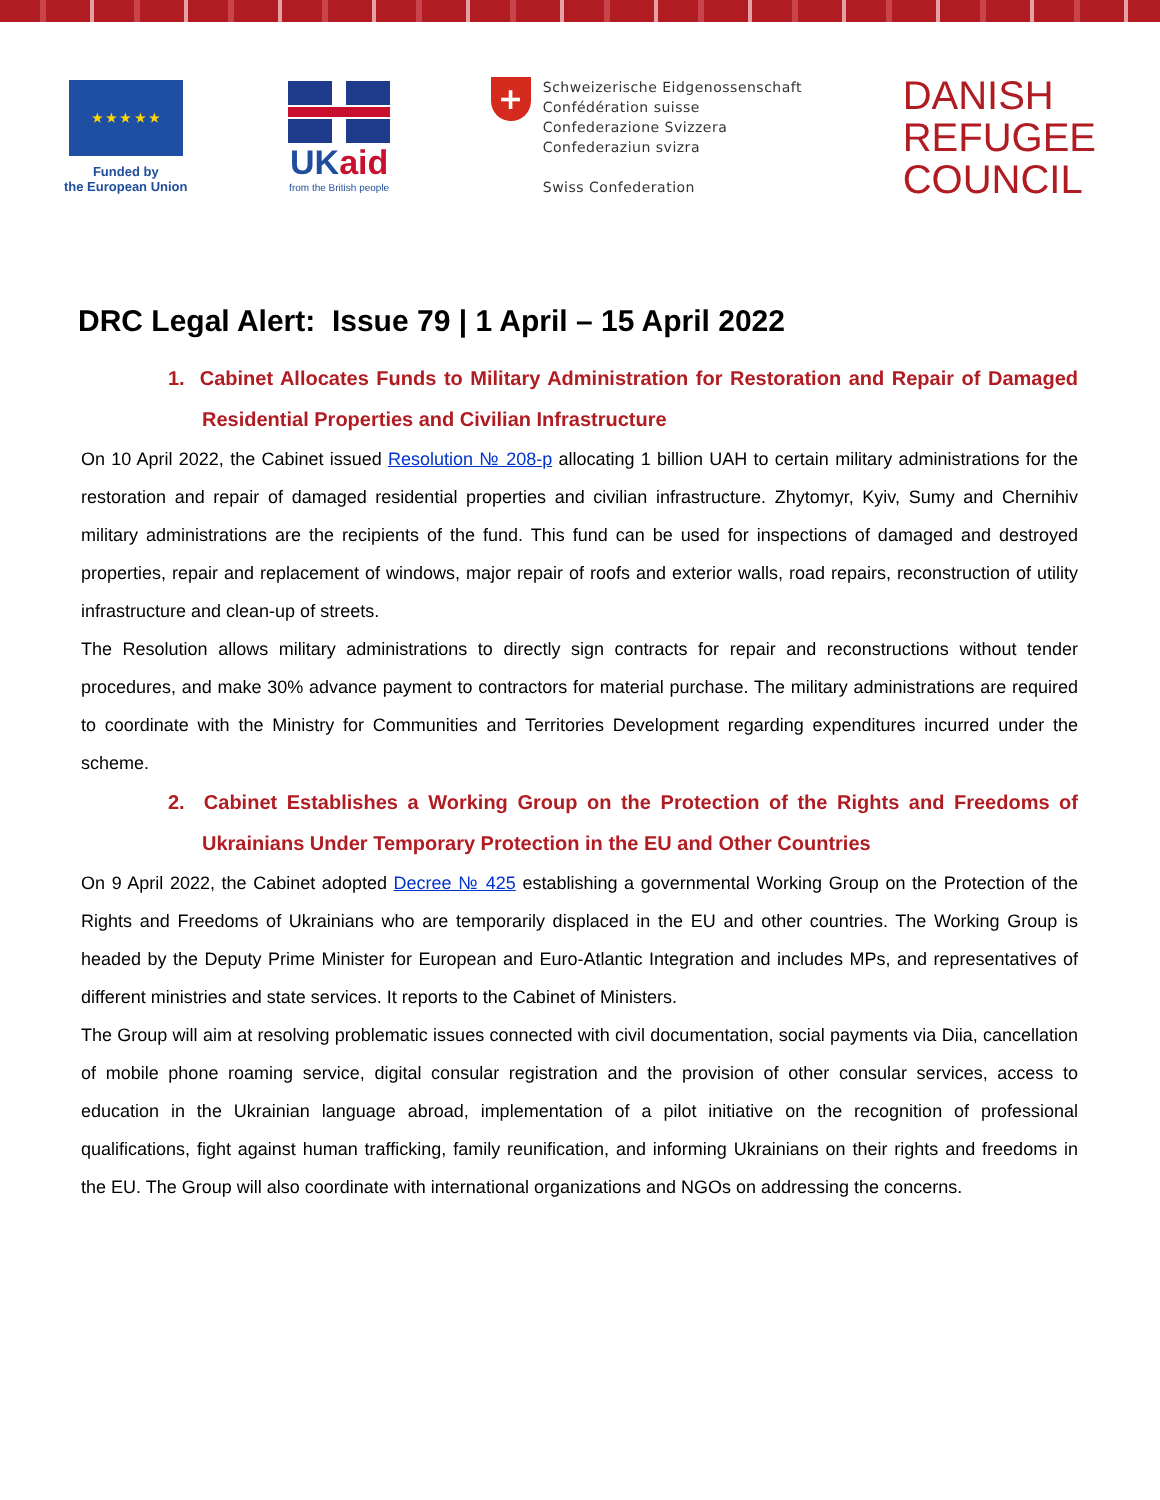★ ★ ★ ★ ★
Funded by
the European Union
UK aid
from the British people
+
Schweizerische Eidgenossenschaft
Confédération suisse
Confederazione Svizzera
Confederaziun svizra
Swiss Confederation
DANISH
REFUGEE
COUNCIL
DRC Legal Alert: Issue 79 | 1 April – 15 April 2022
1. Cabinet Allocates Funds to Military Administration for Restoration and Repair of Damaged Residential Properties and Civilian Infrastructure
On 10 April 2022, the Cabinet issued Resolution № 208-p allocating 1 billion UAH to certain military administrations for the restoration and repair of damaged residential properties and civilian infrastructure. Zhytomyr, Kyiv, Sumy and Chernihiv military administrations are the recipients of the fund. This fund can be used for inspections of damaged and destroyed properties, repair and replacement of windows, major repair of roofs and exterior walls, road repairs, reconstruction of utility infrastructure and clean-up of streets.
The Resolution allows military administrations to directly sign contracts for repair and reconstructions without tender procedures, and make 30% advance payment to contractors for material purchase. The military administrations are required to coordinate with the Ministry for Communities and Territories Development regarding expenditures incurred under the scheme.
2. Cabinet Establishes a Working Group on the Protection of the Rights and Freedoms of Ukrainians Under Temporary Protection in the EU and Other Countries
On 9 April 2022, the Cabinet adopted Decree № 425 establishing a governmental Working Group on the Protection of the Rights and Freedoms of Ukrainians who are temporarily displaced in the EU and other countries. The Working Group is headed by the Deputy Prime Minister for European and Euro-Atlantic Integration and includes MPs, and representatives of different ministries and state services. It reports to the Cabinet of Ministers.
The Group will aim at resolving problematic issues connected with civil documentation, social payments via Diia, cancellation of mobile phone roaming service, digital consular registration and the provision of other consular services, access to education in the Ukrainian language abroad, implementation of a pilot initiative on the recognition of professional qualifications, fight against human trafficking, family reunification, and informing Ukrainians on their rights and freedoms in the EU. The Group will also coordinate with international organizations and NGOs on addressing the concerns.